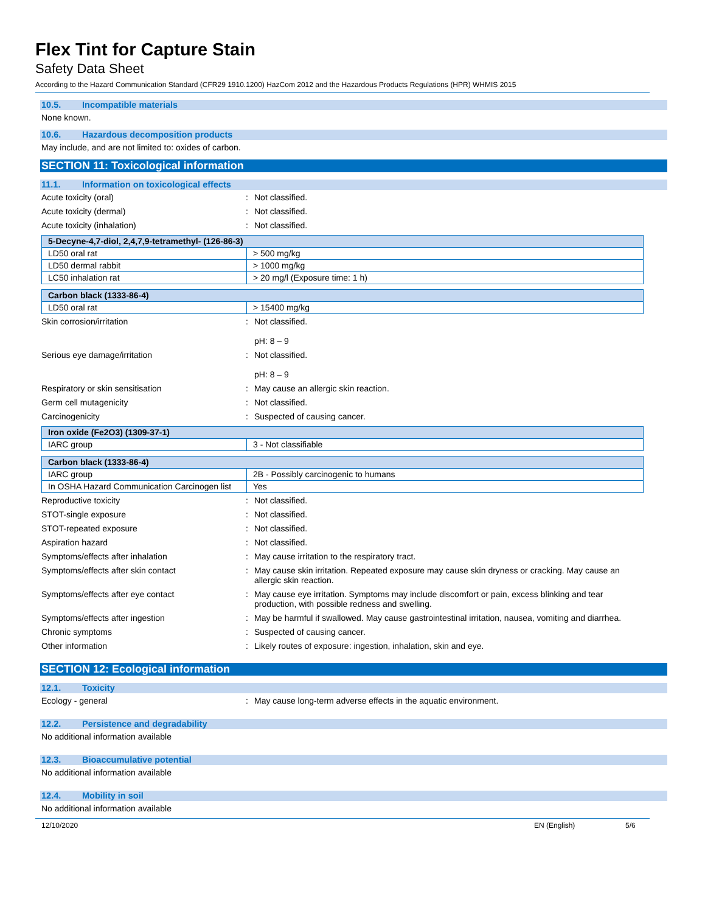Flex Tint for Capture Stain
Safety Data Sheet
According to the Hazard Communication Standard (CFR29 1910.1200) HazCom 2012 and the Hazardous Products Regulations (HPR) WHMIS 2015
10.5. Incompatible materials
None known.
10.6. Hazardous decomposition products
May include, and are not limited to: oxides of carbon.
SECTION 11: Toxicological information
11.1. Information on toxicological effects
Acute toxicity (oral) : Not classified.
Acute toxicity (dermal) : Not classified.
Acute toxicity (inhalation) : Not classified.
| 5-Decyne-4,7-diol, 2,4,7,9-tetramethyl- (126-86-3) | |
| LD50 oral rat | > 500 mg/kg |
| LD50 dermal rabbit | > 1000 mg/kg |
| LC50 inhalation rat | > 20 mg/l (Exposure time: 1 h) |
| Carbon black (1333-86-4) | |
| LD50 oral rat | > 15400 mg/kg |
Skin corrosion/irritation : Not classified.
pH: 8 – 9
Serious eye damage/irritation : Not classified.
pH: 8 – 9
Respiratory or skin sensitisation : May cause an allergic skin reaction.
Germ cell mutagenicity : Not classified.
Carcinogenicity : Suspected of causing cancer.
| Iron oxide (Fe2O3) (1309-37-1) | |
| IARC group | 3 - Not classifiable |
| Carbon black (1333-86-4) | |
| IARC group | 2B - Possibly carcinogenic to humans |
| In OSHA Hazard Communication Carcinogen list | Yes |
Reproductive toxicity : Not classified.
STOT-single exposure : Not classified.
STOT-repeated exposure : Not classified.
Aspiration hazard : Not classified.
Symptoms/effects after inhalation : May cause irritation to the respiratory tract.
Symptoms/effects after skin contact : May cause skin irritation. Repeated exposure may cause skin dryness or cracking. May cause an allergic skin reaction.
Symptoms/effects after eye contact : May cause eye irritation. Symptoms may include discomfort or pain, excess blinking and tear production, with possible redness and swelling.
Symptoms/effects after ingestion : May be harmful if swallowed. May cause gastrointestinal irritation, nausea, vomiting and diarrhea.
Chronic symptoms : Suspected of causing cancer.
Other information : Likely routes of exposure: ingestion, inhalation, skin and eye.
SECTION 12: Ecological information
12.1. Toxicity
Ecology - general : May cause long-term adverse effects in the aquatic environment.
12.2. Persistence and degradability
No additional information available
12.3. Bioaccumulative potential
No additional information available
12.4. Mobility in soil
No additional information available
12/10/2020 EN (English) 5/6